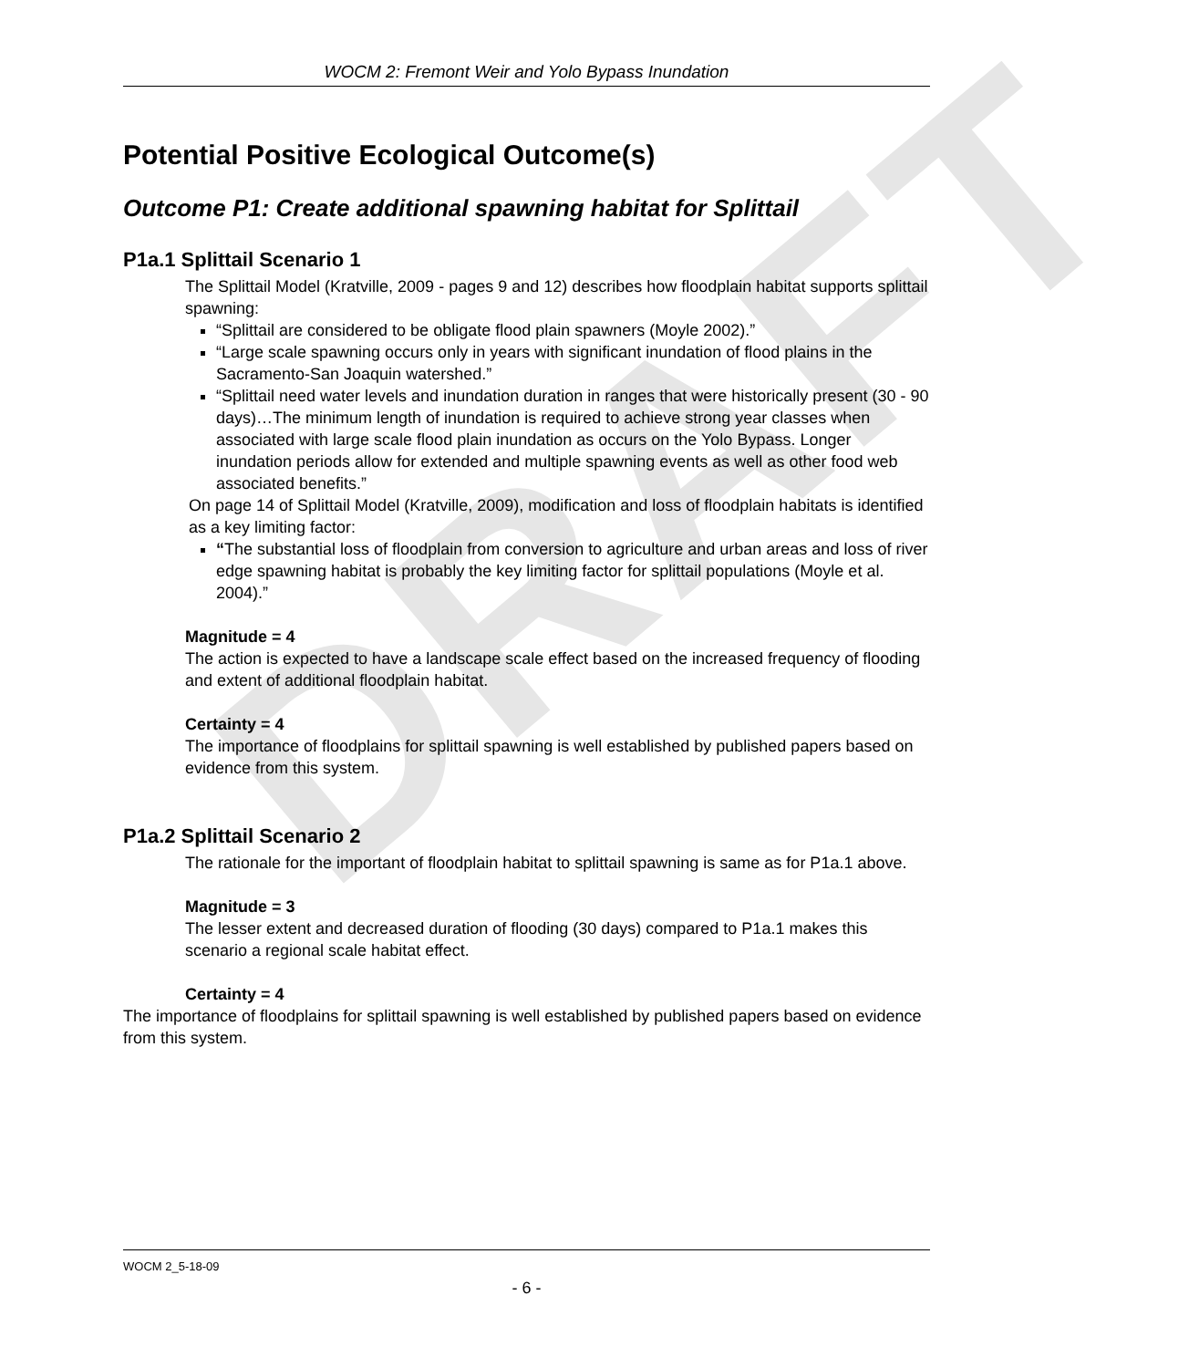DRAFT
WOCM 2: Fremont Weir and Yolo Bypass Inundation
Potential Positive Ecological Outcome(s)
Outcome P1: Create additional spawning habitat for Splittail
P1a.1 Splittail Scenario 1
The Splittail Model (Kratville, 2009 - pages 9 and 12) describes how floodplain habitat supports splittail spawning:
“Splittail are considered to be obligate flood plain spawners (Moyle 2002).”
“Large scale spawning occurs only in years with significant inundation of flood plains in the Sacramento-San Joaquin watershed.”
“Splittail need water levels and inundation duration in ranges that were historically present (30 - 90 days)…The minimum length of inundation is required to achieve strong year classes when associated with large scale flood plain inundation as occurs on the Yolo Bypass. Longer inundation periods allow for extended and multiple spawning events as well as other food web associated benefits.”
On page 14 of Splittail Model (Kratville, 2009), modification and loss of floodplain habitats is identified as a key limiting factor:
“The substantial loss of floodplain from conversion to agriculture and urban areas and loss of river edge spawning habitat is probably the key limiting factor for splittail populations (Moyle et al. 2004).”
Magnitude = 4
The action is expected to have a landscape scale effect based on the increased frequency of flooding and extent of additional floodplain habitat.
Certainty = 4
The importance of floodplains for splittail spawning is well established by published papers based on evidence from this system.
P1a.2 Splittail Scenario 2
The rationale for the important of floodplain habitat to splittail spawning is same as for P1a.1 above.
Magnitude = 3
The lesser extent and decreased duration of flooding (30 days) compared to P1a.1 makes this scenario a regional scale habitat effect.
Certainty = 4
The importance of floodplains for splittail spawning is well established by published papers based on evidence from this system.
WOCM 2_5-18-09
- 6 -